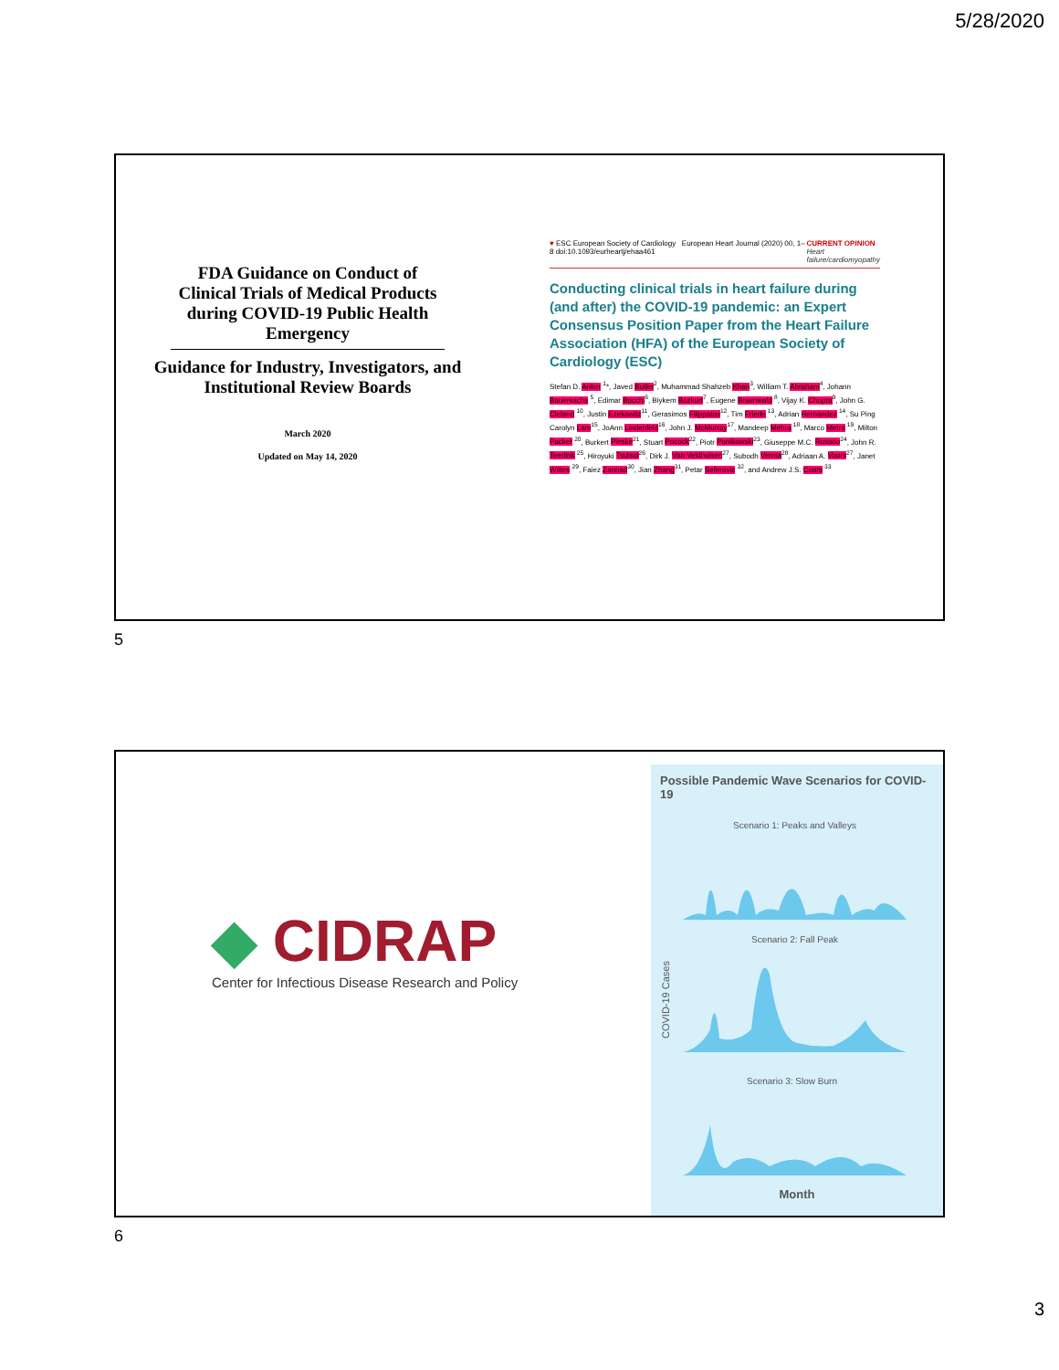5/28/2020
FDA Guidance on Conduct of Clinical Trials of Medical Products during COVID-19 Public Health Emergency
Guidance for Industry, Investigators, and Institutional Review Boards
March 2020
Updated on May 14, 2020
♥ ESC European Society of Cardiology European Heart Journal (2020) 00, 1–8 doi:10.1093/eurheartj/ehaa461 CURRENT OPINION
Heart failure/cardiomyopathy
Conducting clinical trials in heart failure during (and after) the COVID-19 pandemic: an Expert Consensus Position Paper from the Heart Failure Association (HFA) of the European Society of Cardiology (ESC)
Stefan D. Anker <sup>1</sup>*, Javed Butler<sup>2</sup>, Muhammad Shahzeb Khan<sup>3</sup>, William T. Abraham<sup>4</sup>, Johann Bauersachs <sup>5</sup>, Edimar Bocchi<sup>6</sup>, Biykem Bozkurt<sup>7</sup>, Eugene Braunwald <sup>8</sup>, Vijay K. Chopra<sup>9</sup>, John G. Cleland <sup>10</sup>, Justin Ezekowitz<sup>11</sup>, Gerasimos Filippatos<sup>12</sup>, Tim Friede <sup>13</sup>, Adrian Hernandez <sup>14</sup>, Su Ping Carolyn Lam<sup>15</sup>, JoAnn Lindenfeld<sup>16</sup>, John J. McMurray<sup>17</sup>, Mandeep Mehra <sup>18</sup>, Marco Metra <sup>19</sup>, Milton Packer <sup>20</sup>, Burkert Pieske<sup>21</sup>, Stuart Pocock<sup>22</sup>, Piotr Ponikowski<sup>23</sup>, Giuseppe M.C. Rosano<sup>24</sup>, John R. Teerlink <sup>25</sup>, Hiroyuki Tsutsui<sup>26</sup>, Dirk J. Van Veldhuisen<sup>27</sup>, Subodh Verma<sup>28</sup>, Adriaan A. Voors<sup>27</sup>, Janet Wittes <sup>29</sup>, Faiez Zannad<sup>30</sup>, Jian Zhang<sup>31</sup>, Petar Seferovic <sup>32</sup>, and Andrew J.S. Coats <sup>33</sup>
5
◆ CIDRAP
Center for Infectious Disease Research and Policy
Possible Pandemic Wave Scenarios for COVID-19
COVID-19 Cases
Scenario 1: Peaks and Valleys
Scenario 2: Fall Peak
Scenario 3: Slow Burn
Month
6
3